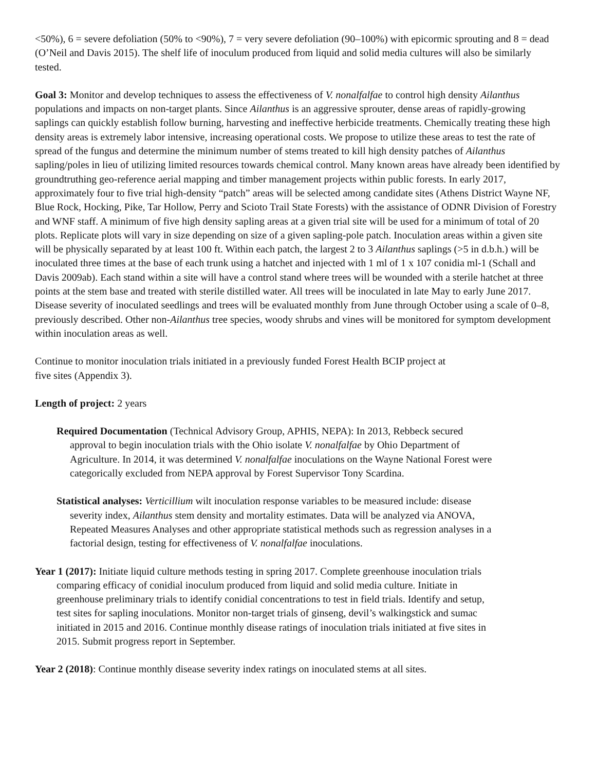<50%), 6 = severe defoliation (50% to <90%), 7 = very severe defoliation (90–100%) with epicormic sprouting and 8 = dead (O’Neil and Davis 2015). The shelf life of inoculum produced from liquid and solid media cultures will also be similarly tested.
Goal 3: Monitor and develop techniques to assess the effectiveness of V. nonalfalfae to control high density Ailanthus populations and impacts on non-target plants. Since Ailanthus is an aggressive sprouter, dense areas of rapidly-growing saplings can quickly establish follow burning, harvesting and ineffective herbicide treatments. Chemically treating these high density areas is extremely labor intensive, increasing operational costs. We propose to utilize these areas to test the rate of spread of the fungus and determine the minimum number of stems treated to kill high density patches of Ailanthus sapling/poles in lieu of utilizing limited resources towards chemical control. Many known areas have already been identified by groundtruthing geo-reference aerial mapping and timber management projects within public forests. In early 2017, approximately four to five trial high-density “patch” areas will be selected among candidate sites (Athens District Wayne NF, Blue Rock, Hocking, Pike, Tar Hollow, Perry and Scioto Trail State Forests) with the assistance of ODNR Division of Forestry and WNF staff. A minimum of five high density sapling areas at a given trial site will be used for a minimum of total of 20 plots. Replicate plots will vary in size depending on size of a given sapling-pole patch. Inoculation areas within a given site will be physically separated by at least 100 ft. Within each patch, the largest 2 to 3 Ailanthus saplings (>5 in d.b.h.) will be inoculated three times at the base of each trunk using a hatchet and injected with 1 ml of 1 x 107 conidia ml-1 (Schall and Davis 2009ab). Each stand within a site will have a control stand where trees will be wounded with a sterile hatchet at three points at the stem base and treated with sterile distilled water. All trees will be inoculated in late May to early June 2017. Disease severity of inoculated seedlings and trees will be evaluated monthly from June through October using a scale of 0–8, previously described. Other non-Ailanthus tree species, woody shrubs and vines will be monitored for symptom development within inoculation areas as well.
Continue to monitor inoculation trials initiated in a previously funded Forest Health BCIP project at five sites (Appendix 3).
Length of project: 2 years
Required Documentation (Technical Advisory Group, APHIS, NEPA): In 2013, Rebbeck secured approval to begin inoculation trials with the Ohio isolate V. nonalfalfae by Ohio Department of Agriculture. In 2014, it was determined V. nonalfalfae inoculations on the Wayne National Forest were categorically excluded from NEPA approval by Forest Supervisor Tony Scardina.
Statistical analyses: Verticillium wilt inoculation response variables to be measured include: disease severity index, Ailanthus stem density and mortality estimates. Data will be analyzed via ANOVA, Repeated Measures Analyses and other appropriate statistical methods such as regression analyses in a factorial design, testing for effectiveness of V. nonalfalfae inoculations.
Year 1 (2017): Initiate liquid culture methods testing in spring 2017. Complete greenhouse inoculation trials comparing efficacy of conidial inoculum produced from liquid and solid media culture. Initiate in greenhouse preliminary trials to identify conidial concentrations to test in field trials. Identify and setup, test sites for sapling inoculations. Monitor non-target trials of ginseng, devil’s walkingstick and sumac initiated in 2015 and 2016. Continue monthly disease ratings of inoculation trials initiated at five sites in 2015. Submit progress report in September.
Year 2 (2018): Continue monthly disease severity index ratings on inoculated stems at all sites.